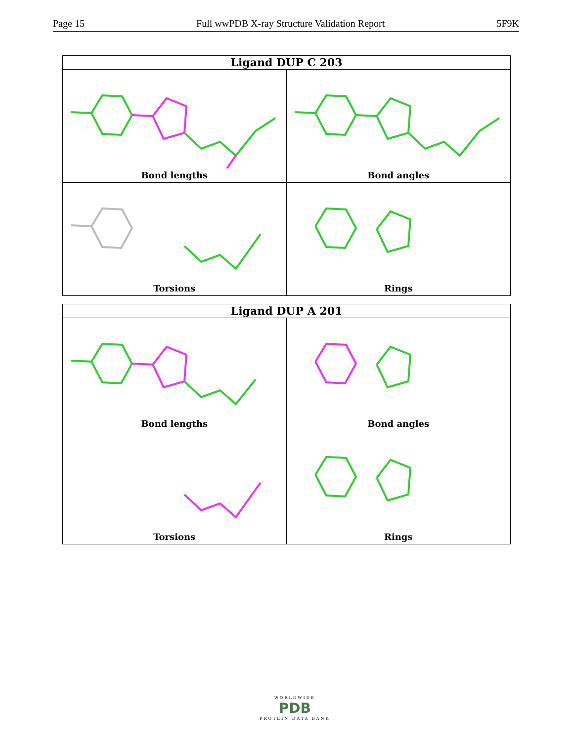Page 15 Full wwPDB X-ray Structure Validation Report 5F9K
Ligand DUP C 203
Bond lengths
Bond angles
Torsions
Rings
Ligand DUP A 201
Bond lengths
Bond angles
Torsions
Rings
WORLDWIDE
PDB
PROTEIN DATA BANK